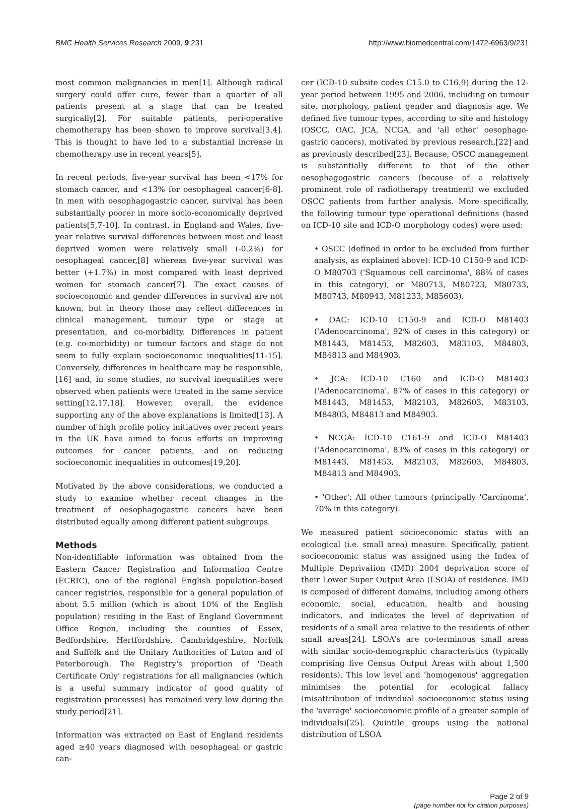BMC Health Services Research 2009, 9:231 http://www.biomedcentral.com/1472-6963/9/231
most common malignancies in men[1]. Although radical surgery could offer cure, fewer than a quarter of all patients present at a stage that can be treated surgically[2]. For suitable patients, peri-operative chemotherapy has been shown to improve survival[3,4]. This is thought to have led to a substantial increase in chemotherapy use in recent years[5].
In recent periods, five-year survival has been <17% for stomach cancer, and <13% for oesophageal cancer[6-8]. In men with oesophagogastric cancer, survival has been substantially poorer in more socio-economically deprived patients[5,7-10]. In contrast, in England and Wales, five-year relative survival differences between most and least deprived women were relatively small (-0.2%) for oesophageal cancer,[8] whereas five-year survival was better (+1.7%) in most compared with least deprived women for stomach cancer[7]. The exact causes of socioeconomic and gender differences in survival are not known, but in theory those may reflect differences in clinical management, tumour type or stage at presentation, and co-morbidity. Differences in patient (e.g. co-morbidity) or tumour factors and stage do not seem to fully explain socioeconomic inequalities[11-15]. Conversely, differences in healthcare may be responsible,[16] and, in some studies, no survival inequalities were observed when patients were treated in the same service setting[12,17,18]. However, overall, the evidence supporting any of the above explanations is limited[13]. A number of high profile policy initiatives over recent years in the UK have aimed to focus efforts on improving outcomes for cancer patients, and on reducing socioeconomic inequalities in outcomes[19,20].
Motivated by the above considerations, we conducted a study to examine whether recent changes in the treatment of oesophagogastric cancers have been distributed equally among different patient subgroups.
Methods
Non-identifiable information was obtained from the Eastern Cancer Registration and Information Centre (ECRIC), one of the regional English population-based cancer registries, responsible for a general population of about 5.5 million (which is about 10% of the English population) residing in the East of England Government Office Region, including the counties of Essex, Bedfordshire, Hertfordshire, Cambridgeshire, Norfolk and Suffolk and the Unitary Authorities of Luton and of Peterborough. The Registry's proportion of 'Death Certificate Only' registrations for all malignancies (which is a useful summary indicator of good quality of registration processes) has remained very low during the study period[21].
Information was extracted on East of England residents aged ≥40 years diagnosed with oesophageal or gastric can-
cer (ICD-10 subsite codes C15.0 to C16.9) during the 12-year period between 1995 and 2006, including on tumour site, morphology, patient gender and diagnosis age. We defined five tumour types, according to site and histology (OSCC, OAC, JCA, NCGA, and 'all other' oesophago-gastric cancers), motivated by previous research,[22] and as previously described[23]. Because, OSCC management is substantially different to that of the other oesophagogastric cancers (because of a relatively prominent role of radiotherapy treatment) we excluded OSCC patients from further analysis. More specifically, the following tumour type operational definitions (based on ICD-10 site and ICD-O morphology codes) were used:
• OSCC (defined in order to be excluded from further analysis, as explained above): ICD-10 C150-9 and ICD-O M80703 ('Squamous cell carcinoma', 88% of cases in this category), or M80713, M80723, M80733, M80743, M80943, M81233, M85603).
• OAC: ICD-10 C150-9 and ICD-O M81403 ('Adenocarcinoma', 92% of cases in this category) or M81443, M81453, M82603, M83103, M84803, M84813 and M84903.
• JCA: ICD-10 C160 and ICD-O M81403 ('Adenocarcinoma', 87% of cases in this category) or M81443, M81453, M82103, M82603, M83103, M84803, M84813 and M84903.
• NCGA: ICD-10 C161-9 and ICD-O M81403 ('Adenocarcinoma', 83% of cases in this category) or M81443, M81453, M82103, M82603, M84803, M84813 and M84903.
• 'Other': All other tumours (principally 'Carcinoma', 70% in this category).
We measured patient socioeconomic status with an ecological (i.e. small area) measure. Specifically, patient socioeconomic status was assigned using the Index of Multiple Deprivation (IMD) 2004 deprivation score of their Lower Super Output Area (LSOA) of residence. IMD is composed of different domains, including among others economic, social, education, health and housing indicators, and indicates the level of deprivation of residents of a small area relative to the residents of other small areas[24]. LSOA's are co-terminous small areas with similar socio-demographic characteristics (typically comprising five Census Output Areas with about 1,500 residents). This low level and 'homogenous' aggregation minimises the potential for ecological fallacy (misattribution of individual socioeconomic status using the 'average' socioeconomic profile of a greater sample of individuals)[25]. Quintile groups using the national distribution of LSOA
Page 2 of 9
(page number not for citation purposes)